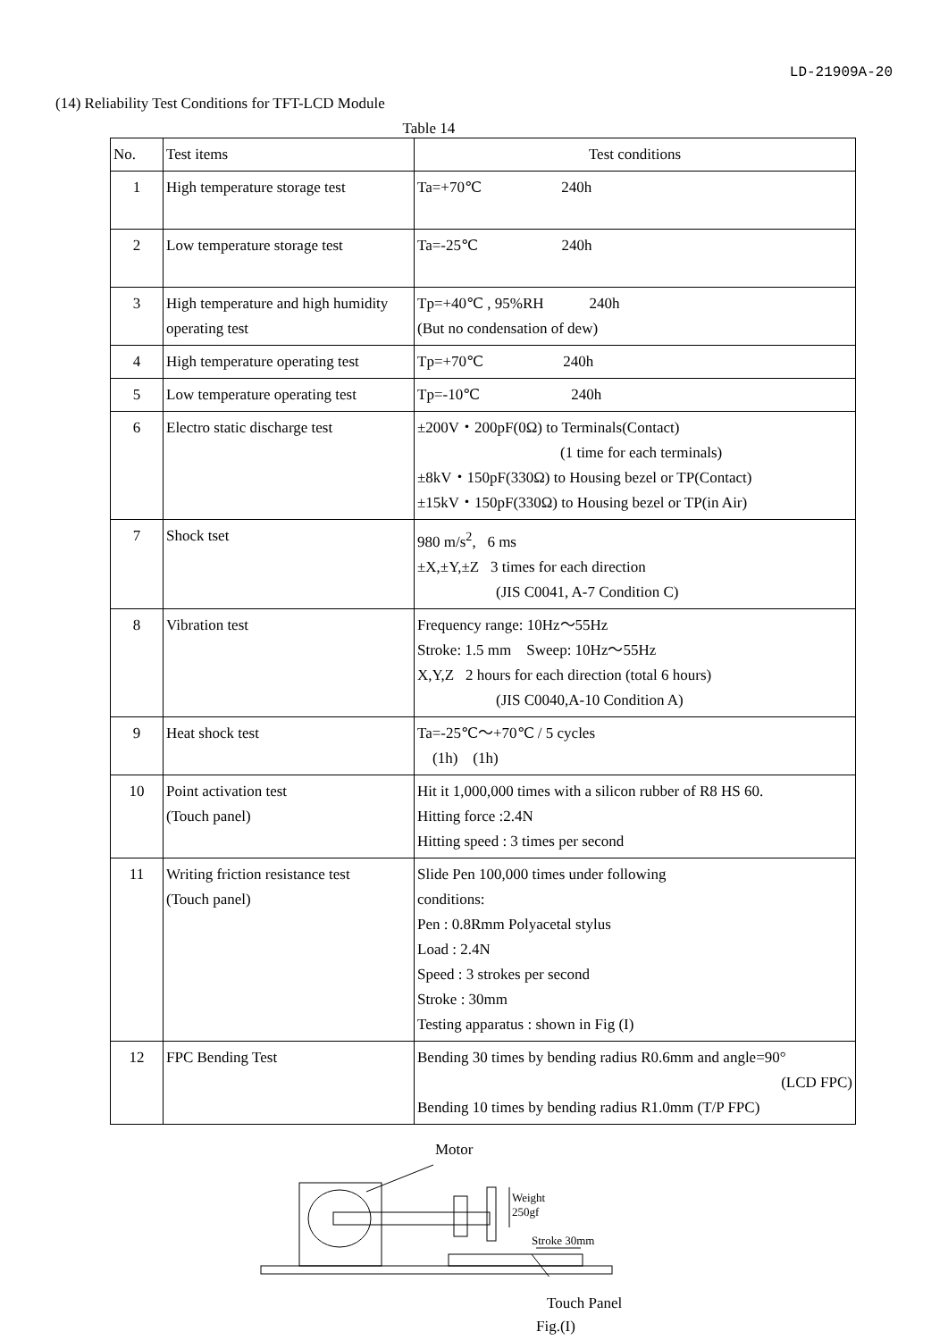LD-21909A-20
(14) Reliability Test Conditions for TFT-LCD Module
Table 14
| No. | Test items | Test conditions |
| --- | --- | --- |
| 1 | High temperature storage test | Ta=+70℃ 240h |
| 2 | Low temperature storage test | Ta=-25℃ 240h |
| 3 | High temperature and high humidity operating test | Tp=+40℃ , 95%RH 240h (But no condensation of dew) |
| 4 | High temperature operating test | Tp=+70℃ 240h |
| 5 | Low temperature operating test | Tp=-10℃ 240h |
| 6 | Electro static discharge test | ±200V・200pF(0Ω) to Terminals(Contact) (1 time for each terminals) ±8kV・150pF(330Ω) to Housing bezel or TP(Contact) ±15kV・150pF(330Ω) to Housing bezel or TP(in Air) |
| 7 | Shock tset | 980 m/s<sup>2</sup>, 6 ms ±X,±Y,±Z 3 times for each direction (JIS C0041, A-7 Condition C) |
| 8 | Vibration test | Frequency range: 10Hz～55Hz Stroke: 1.5 mm Sweep: 10Hz～55Hz X,Y,Z 2 hours for each direction (total 6 hours) (JIS C0040,A-10 Condition A) |
| 9 | Heat shock test | Ta=-25℃～+70℃ / 5 cycles (1h) (1h) |
| 10 | Point activation test (Touch panel) | Hit it 1,000,000 times with a silicon rubber of R8 HS 60. Hitting force :2.4N Hitting speed : 3 times per second |
| 11 | Writing friction resistance test (Touch panel) | Slide Pen 100,000 times under following conditions: Pen : 0.8Rmm Polyacetal stylus Load : 2.4N Speed : 3 strokes per second Stroke : 30mm Testing apparatus : shown in Fig (I) |
| 12 | FPC Bending Test | Bending 30 times by bending radius R0.6mm and angle=90° (LCD FPC) Bending 10 times by bending radius R1.0mm (T/P FPC) |
Motor
Weight
250gf
Stroke 30mm
Touch Panel
Fig.(I)